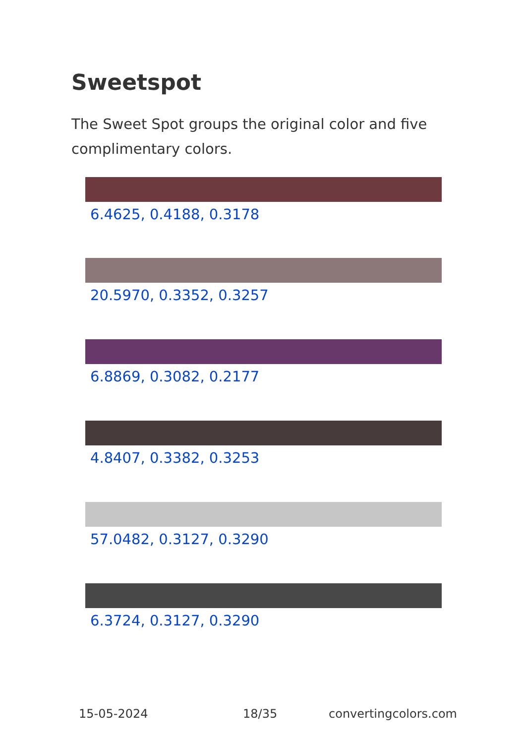Sweetspot
The Sweet Spot groups the original color and five complimentary colors.
6.4625, 0.4188, 0.3178
20.5970, 0.3352, 0.3257
6.8869, 0.3082, 0.2177
4.8407, 0.3382, 0.3253
57.0482, 0.3127, 0.3290
6.3724, 0.3127, 0.3290
15-05-2024 18/35 convertingcolors.com